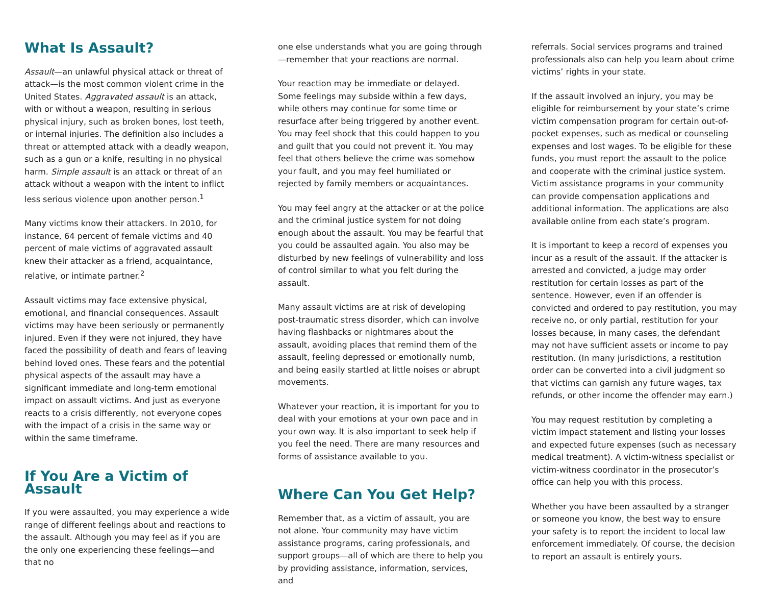What Is Assault?
Assault—an unlawful physical attack or threat of attack—is the most common violent crime in the United States. Aggravated assault is an attack, with or without a weapon, resulting in serious physical injury, such as broken bones, lost teeth, or internal injuries. The definition also includes a threat or attempted attack with a deadly weapon, such as a gun or a knife, resulting in no physical harm. Simple assault is an attack or threat of an attack without a weapon with the intent to inflict less serious violence upon another person.<sup>1</sup>
Many victims know their attackers. In 2010, for instance, 64 percent of female victims and 40 percent of male victims of aggravated assault knew their attacker as a friend, acquaintance, relative, or intimate partner.<sup>2</sup>
Assault victims may face extensive physical, emotional, and financial consequences. Assault victims may have been seriously or permanently injured. Even if they were not injured, they have faced the possibility of death and fears of leaving behind loved ones. These fears and the potential physical aspects of the assault may have a significant immediate and long-term emotional impact on assault victims. And just as everyone reacts to a crisis differently, not everyone copes with the impact of a crisis in the same way or within the same timeframe.
If You Are a Victim of Assault
If you were assaulted, you may experience a wide range of different feelings about and reactions to the assault. Although you may feel as if you are the only one experiencing these feelings—and that no
one else understands what you are going through—remember that your reactions are normal.
Your reaction may be immediate or delayed. Some feelings may subside within a few days, while others may continue for some time or resurface after being triggered by another event. You may feel shock that this could happen to you and guilt that you could not prevent it. You may feel that others believe the crime was somehow your fault, and you may feel humiliated or rejected by family members or acquaintances.
You may feel angry at the attacker or at the police and the criminal justice system for not doing enough about the assault. You may be fearful that you could be assaulted again. You also may be disturbed by new feelings of vulnerability and loss of control similar to what you felt during the assault.
Many assault victims are at risk of developing post-traumatic stress disorder, which can involve having flashbacks or nightmares about the assault, avoiding places that remind them of the assault, feeling depressed or emotionally numb, and being easily startled at little noises or abrupt movements.
Whatever your reaction, it is important for you to deal with your emotions at your own pace and in your own way. It is also important to seek help if you feel the need. There are many resources and forms of assistance available to you.
Where Can You Get Help?
Remember that, as a victim of assault, you are not alone. Your community may have victim assistance programs, caring professionals, and support groups—all of which are there to help you by providing assistance, information, services, and
referrals. Social services programs and trained professionals also can help you learn about crime victims’ rights in your state.
If the assault involved an injury, you may be eligible for reimbursement by your state’s crime victim compensation program for certain out-of-pocket expenses, such as medical or counseling expenses and lost wages. To be eligible for these funds, you must report the assault to the police and cooperate with the criminal justice system. Victim assistance programs in your community can provide compensation applications and additional information. The applications are also available online from each state’s program.
It is important to keep a record of expenses you incur as a result of the assault. If the attacker is arrested and convicted, a judge may order restitution for certain losses as part of the sentence. However, even if an offender is convicted and ordered to pay restitution, you may receive no, or only partial, restitution for your losses because, in many cases, the defendant may not have sufficient assets or income to pay restitution. (In many jurisdictions, a restitution order can be converted into a civil judgment so that victims can garnish any future wages, tax refunds, or other income the offender may earn.)
You may request restitution by completing a victim impact statement and listing your losses and expected future expenses (such as necessary medical treatment). A victim-witness specialist or victim-witness coordinator in the prosecutor’s office can help you with this process.
Whether you have been assaulted by a stranger or someone you know, the best way to ensure your safety is to report the incident to local law enforcement immediately. Of course, the decision to report an assault is entirely yours.